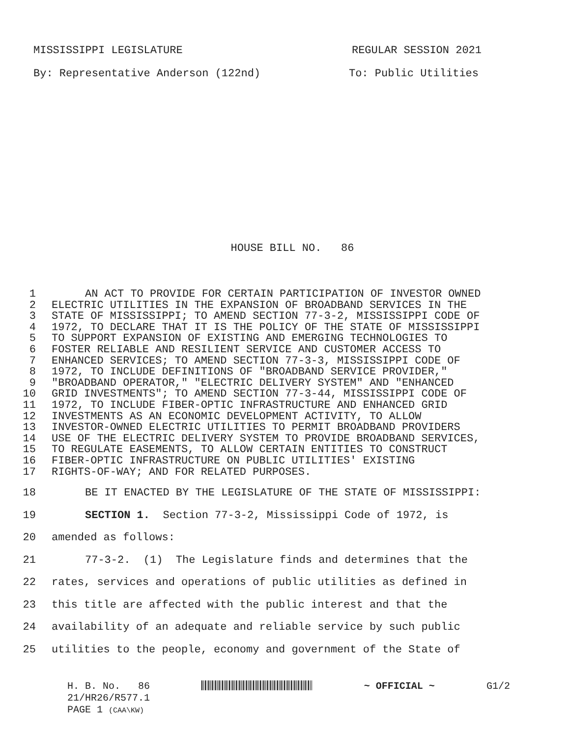MISSISSIPPI LEGISLATURE REGULAR SESSION 2021
By: Representative Anderson (122nd) To: Public Utilities
HOUSE BILL NO. 86
1 AN ACT TO PROVIDE FOR CERTAIN PARTICIPATION OF INVESTOR OWNED
2 ELECTRIC UTILITIES IN THE EXPANSION OF BROADBAND SERVICES IN THE
3 STATE OF MISSISSIPPI; TO AMEND SECTION 77-3-2, MISSISSIPPI CODE OF
4 1972, TO DECLARE THAT IT IS THE POLICY OF THE STATE OF MISSISSIPPI
5 TO SUPPORT EXPANSION OF EXISTING AND EMERGING TECHNOLOGIES TO
6 FOSTER RELIABLE AND RESILIENT SERVICE AND CUSTOMER ACCESS TO
7 ENHANCED SERVICES; TO AMEND SECTION 77-3-3, MISSISSIPPI CODE OF
8 1972, TO INCLUDE DEFINITIONS OF "BROADBAND SERVICE PROVIDER,"
9 "BROADBAND OPERATOR," "ELECTRIC DELIVERY SYSTEM" AND "ENHANCED
10 GRID INVESTMENTS"; TO AMEND SECTION 77-3-44, MISSISSIPPI CODE OF
11 1972, TO INCLUDE FIBER-OPTIC INFRASTRUCTURE AND ENHANCED GRID
12 INVESTMENTS AS AN ECONOMIC DEVELOPMENT ACTIVITY, TO ALLOW
13 INVESTOR-OWNED ELECTRIC UTILITIES TO PERMIT BROADBAND PROVIDERS
14 USE OF THE ELECTRIC DELIVERY SYSTEM TO PROVIDE BROADBAND SERVICES,
15 TO REGULATE EASEMENTS, TO ALLOW CERTAIN ENTITIES TO CONSTRUCT
16 FIBER-OPTIC INFRASTRUCTURE ON PUBLIC UTILITIES' EXISTING
17 RIGHTS-OF-WAY; AND FOR RELATED PURPOSES.
18 BE IT ENACTED BY THE LEGISLATURE OF THE STATE OF MISSISSIPPI:
19 SECTION 1. Section 77-3-2, Mississippi Code of 1972, is
20 amended as follows:
21 77-3-2. (1) The Legislature finds and determines that the
22 rates, services and operations of public utilities as defined in
23 this title are affected with the public interest and that the
24 availability of an adequate and reliable service by such public
25 utilities to the people, economy and government of the State of
H. B. No. 86 ~ OFFICIAL ~ G1/2
21/HR26/R577.1
PAGE 1 (CAA\KW)